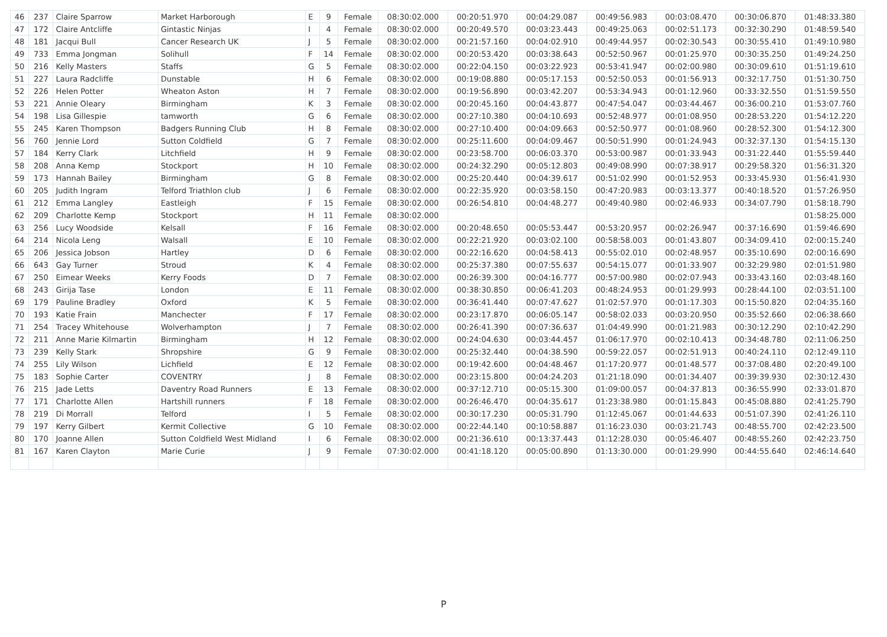| 46 | 237 | Claire Sparrow | Market Harborough | E | 9 | Female | 08:30:02.000 | 00:20:51.970 | 00:04:29.087 | 00:49:56.983 | 00:03:08.470 | 00:30:06.870 | 01:48:33.380 |
| 47 | 172 | Claire Antcliffe | Gintastic Ninjas | I | 4 | Female | 08:30:02.000 | 00:20:49.570 | 00:03:23.443 | 00:49:25.063 | 00:02:51.173 | 00:32:30.290 | 01:48:59.540 |
| 48 | 181 | Jacqui Bull | Cancer Research UK | J | 5 | Female | 08:30:02.000 | 00:21:57.160 | 00:04:02.910 | 00:49:44.957 | 00:02:30.543 | 00:30:55.410 | 01:49:10.980 |
| 49 | 733 | Emma Jongman | Solihull | F | 14 | Female | 08:30:02.000 | 00:20:53.420 | 00:03:38.643 | 00:52:50.967 | 00:01:25.970 | 00:30:35.250 | 01:49:24.250 |
| 50 | 216 | Kelly Masters | Staffs | G | 5 | Female | 08:30:02.000 | 00:22:04.150 | 00:03:22.923 | 00:53:41.947 | 00:02:00.980 | 00:30:09.610 | 01:51:19.610 |
| 51 | 227 | Laura Radcliffe | Dunstable | H | 6 | Female | 08:30:02.000 | 00:19:08.880 | 00:05:17.153 | 00:52:50.053 | 00:01:56.913 | 00:32:17.750 | 01:51:30.750 |
| 52 | 226 | Helen Potter | Wheaton Aston | H | 7 | Female | 08:30:02.000 | 00:19:56.890 | 00:03:42.207 | 00:53:34.943 | 00:01:12.960 | 00:33:32.550 | 01:51:59.550 |
| 53 | 221 | Annie Oleary | Birmingham | K | 3 | Female | 08:30:02.000 | 00:20:45.160 | 00:04:43.877 | 00:47:54.047 | 00:03:44.467 | 00:36:00.210 | 01:53:07.760 |
| 54 | 198 | Lisa Gillespie | tamworth | G | 6 | Female | 08:30:02.000 | 00:27:10.380 | 00:04:10.693 | 00:52:48.977 | 00:01:08.950 | 00:28:53.220 | 01:54:12.220 |
| 55 | 245 | Karen Thompson | Badgers Running Club | H | 8 | Female | 08:30:02.000 | 00:27:10.400 | 00:04:09.663 | 00:52:50.977 | 00:01:08.960 | 00:28:52.300 | 01:54:12.300 |
| 56 | 760 | Jennie Lord | Sutton Coldfield | G | 7 | Female | 08:30:02.000 | 00:25:11.600 | 00:04:09.467 | 00:50:51.990 | 00:01:24.943 | 00:32:37.130 | 01:54:15.130 |
| 57 | 184 | Kerry Clark | Litchfield | H | 9 | Female | 08:30:02.000 | 00:23:58.700 | 00:06:03.370 | 00:53:00.987 | 00:01:33.943 | 00:31:22.440 | 01:55:59.440 |
| 58 | 208 | Anna Kemp | Stockport | H | 10 | Female | 08:30:02.000 | 00:24:32.290 | 00:05:12.803 | 00:49:08.990 | 00:07:38.917 | 00:29:58.320 | 01:56:31.320 |
| 59 | 173 | Hannah Bailey | Birmingham | G | 8 | Female | 08:30:02.000 | 00:25:20.440 | 00:04:39.617 | 00:51:02.990 | 00:01:52.953 | 00:33:45.930 | 01:56:41.930 |
| 60 | 205 | Judith Ingram | Telford Triathlon club | J | 6 | Female | 08:30:02.000 | 00:22:35.920 | 00:03:58.150 | 00:47:20.983 | 00:03:13.377 | 00:40:18.520 | 01:57:26.950 |
| 61 | 212 | Emma Langley | Eastleigh | F | 15 | Female | 08:30:02.000 | 00:26:54.810 | 00:04:48.277 | 00:49:40.980 | 00:02:46.933 | 00:34:07.790 | 01:58:18.790 |
| 62 | 209 | Charlotte Kemp | Stockport | H | 11 | Female | 08:30:02.000 | | | | | | 01:58:25.000 |
| 63 | 256 | Lucy Woodside | Kelsall | F | 16 | Female | 08:30:02.000 | 00:20:48.650 | 00:05:53.447 | 00:53:20.957 | 00:02:26.947 | 00:37:16.690 | 01:59:46.690 |
| 64 | 214 | Nicola Leng | Walsall | E | 10 | Female | 08:30:02.000 | 00:22:21.920 | 00:03:02.100 | 00:58:58.003 | 00:01:43.807 | 00:34:09.410 | 02:00:15.240 |
| 65 | 206 | Jessica Jobson | Hartley | D | 6 | Female | 08:30:02.000 | 00:22:16.620 | 00:04:58.413 | 00:55:02.010 | 00:02:48.957 | 00:35:10.690 | 02:00:16.690 |
| 66 | 643 | Gay Turner | Stroud | K | 4 | Female | 08:30:02.000 | 00:25:37.380 | 00:07:55.637 | 00:54:15.077 | 00:01:33.907 | 00:32:29.980 | 02:01:51.980 |
| 67 | 250 | Eimear Weeks | Kerry Foods | D | 7 | Female | 08:30:02.000 | 00:26:39.300 | 00:04:16.777 | 00:57:00.980 | 00:02:07.943 | 00:33:43.160 | 02:03:48.160 |
| 68 | 243 | Girija Tase | London | E | 11 | Female | 08:30:02.000 | 00:38:30.850 | 00:06:41.203 | 00:48:24.953 | 00:01:29.993 | 00:28:44.100 | 02:03:51.100 |
| 69 | 179 | Pauline Bradley | Oxford | K | 5 | Female | 08:30:02.000 | 00:36:41.440 | 00:07:47.627 | 01:02:57.970 | 00:01:17.303 | 00:15:50.820 | 02:04:35.160 |
| 70 | 193 | Katie Frain | Manchecter | F | 17 | Female | 08:30:02.000 | 00:23:17.870 | 00:06:05.147 | 00:58:02.033 | 00:03:20.950 | 00:35:52.660 | 02:06:38.660 |
| 71 | 254 | Tracey Whitehouse | Wolverhampton | J | 7 | Female | 08:30:02.000 | 00:26:41.390 | 00:07:36.637 | 01:04:49.990 | 00:01:21.983 | 00:30:12.290 | 02:10:42.290 |
| 72 | 211 | Anne Marie Kilmartin | Birmingham | H | 12 | Female | 08:30:02.000 | 00:24:04.630 | 00:03:44.457 | 01:06:17.970 | 00:02:10.413 | 00:34:48.780 | 02:11:06.250 |
| 73 | 239 | Kelly Stark | Shropshire | G | 9 | Female | 08:30:02.000 | 00:25:32.440 | 00:04:38.590 | 00:59:22.057 | 00:02:51.913 | 00:40:24.110 | 02:12:49.110 |
| 74 | 255 | Lily Wilson | Lichfield | E | 12 | Female | 08:30:02.000 | 00:19:42.600 | 00:04:48.467 | 01:17:20.977 | 00:01:48.577 | 00:37:08.480 | 02:20:49.100 |
| 75 | 183 | Sophie Carter | COVENTRY | J | 8 | Female | 08:30:02.000 | 00:23:15.800 | 00:04:24.203 | 01:21:18.090 | 00:01:34.407 | 00:39:39.930 | 02:30:12.430 |
| 76 | 215 | Jade Letts | Daventry Road Runners | E | 13 | Female | 08:30:02.000 | 00:37:12.710 | 00:05:15.300 | 01:09:00.057 | 00:04:37.813 | 00:36:55.990 | 02:33:01.870 |
| 77 | 171 | Charlotte Allen | Hartshill runners | F | 18 | Female | 08:30:02.000 | 00:26:46.470 | 00:04:35.617 | 01:23:38.980 | 00:01:15.843 | 00:45:08.880 | 02:41:25.790 |
| 78 | 219 | Di Morrall | Telford | I | 5 | Female | 08:30:02.000 | 00:30:17.230 | 00:05:31.790 | 01:12:45.067 | 00:01:44.633 | 00:51:07.390 | 02:41:26.110 |
| 79 | 197 | Kerry Gilbert | Kermit Collective | G | 10 | Female | 08:30:02.000 | 00:22:44.140 | 00:10:58.887 | 01:16:23.030 | 00:03:21.743 | 00:48:55.700 | 02:42:23.500 |
| 80 | 170 | Joanne Allen | Sutton Coldfield West Midland | I | 6 | Female | 08:30:02.000 | 00:21:36.610 | 00:13:37.443 | 01:12:28.030 | 00:05:46.407 | 00:48:55.260 | 02:42:23.750 |
| 81 | 167 | Karen Clayton | Marie Curie | J | 9 | Female | 07:30:02.000 | 00:41:18.120 | 00:05:00.890 | 01:13:30.000 | 00:01:29.990 | 00:44:55.640 | 02:46:14.640 |
P